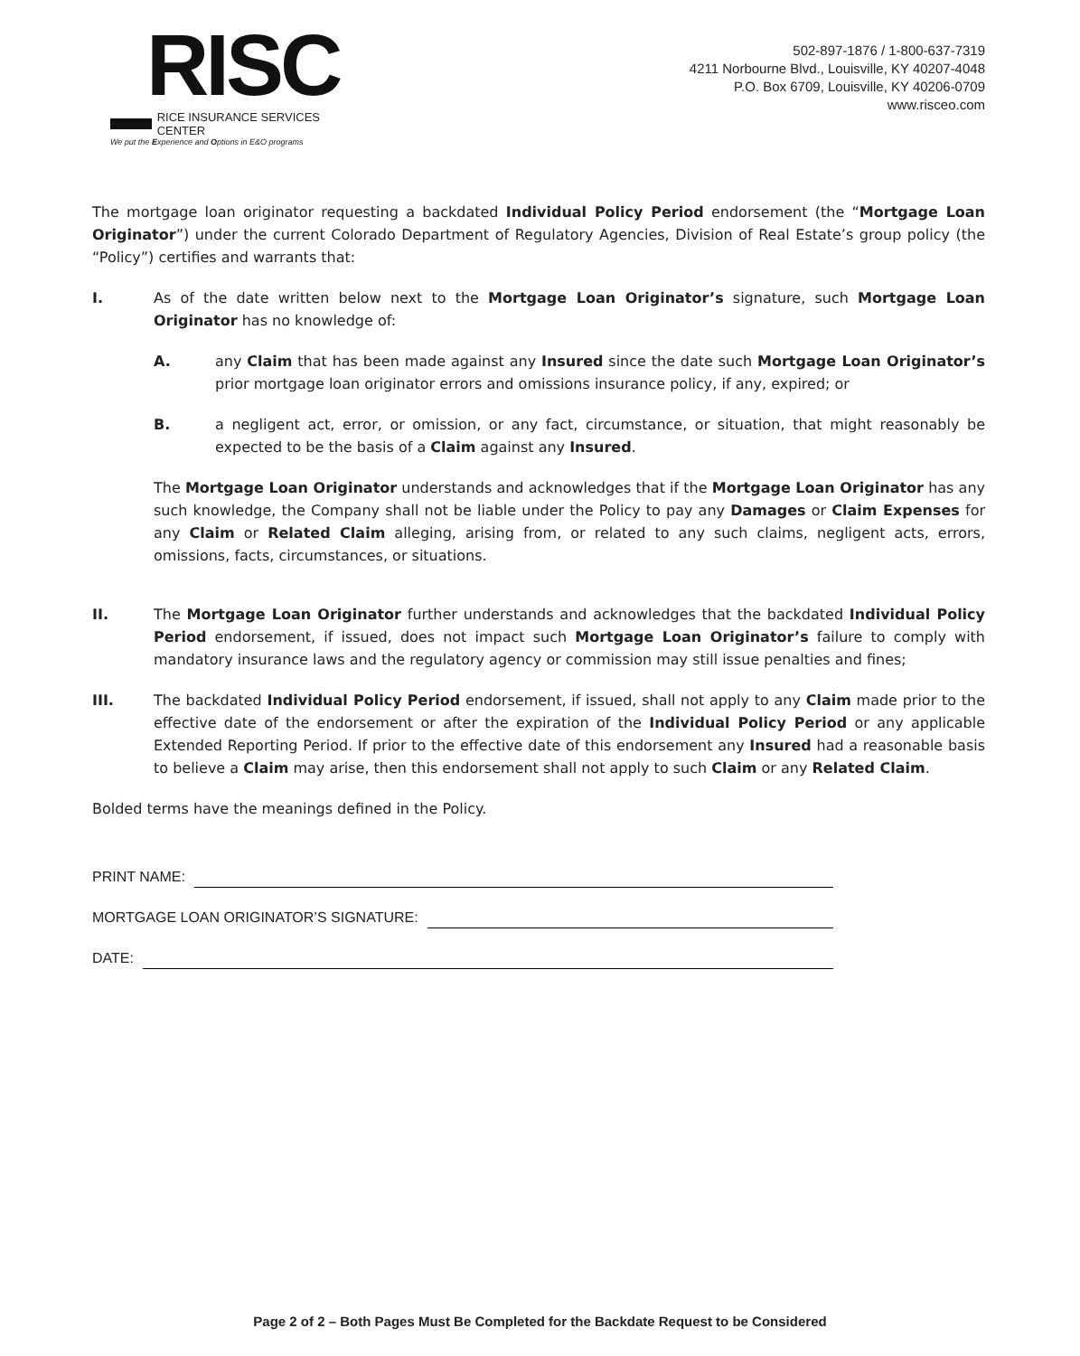RISC
RICE INSURANCE SERVICES CENTER
We put the Experience and Options in E&O programs
502-897-1876 / 1-800-637-7319
4211 Norbourne Blvd., Louisville, KY 40207-4048
P.O. Box 6709, Louisville, KY 40206-0709
www.risceo.com
The mortgage loan originator requesting a backdated Individual Policy Period endorsement (the “Mortgage Loan Originator”) under the current Colorado Department of Regulatory Agencies, Division of Real Estate’s group policy (the “Policy”) certifies and warrants that:
I. As of the date written below next to the Mortgage Loan Originator’s signature, such Mortgage Loan Originator has no knowledge of:
A. any Claim that has been made against any Insured since the date such Mortgage Loan Originator’s prior mortgage loan originator errors and omissions insurance policy, if any, expired; or
B. a negligent act, error, or omission, or any fact, circumstance, or situation, that might reasonably be expected to be the basis of a Claim against any Insured.
The Mortgage Loan Originator understands and acknowledges that if the Mortgage Loan Originator has any such knowledge, the Company shall not be liable under the Policy to pay any Damages or Claim Expenses for any Claim or Related Claim alleging, arising from, or related to any such claims, negligent acts, errors, omissions, facts, circumstances, or situations.
II. The Mortgage Loan Originator further understands and acknowledges that the backdated Individual Policy Period endorsement, if issued, does not impact such Mortgage Loan Originator’s failure to comply with mandatory insurance laws and the regulatory agency or commission may still issue penalties and fines;
III. The backdated Individual Policy Period endorsement, if issued, shall not apply to any Claim made prior to the effective date of the endorsement or after the expiration of the Individual Policy Period or any applicable Extended Reporting Period. If prior to the effective date of this endorsement any Insured had a reasonable basis to believe a Claim may arise, then this endorsement shall not apply to such Claim or any Related Claim.
Bolded terms have the meanings defined in the Policy.
PRINT NAME:
MORTGAGE LOAN ORIGINATOR’S SIGNATURE:
DATE:
Page 2 of 2 – Both Pages Must Be Completed for the Backdate Request to be Considered